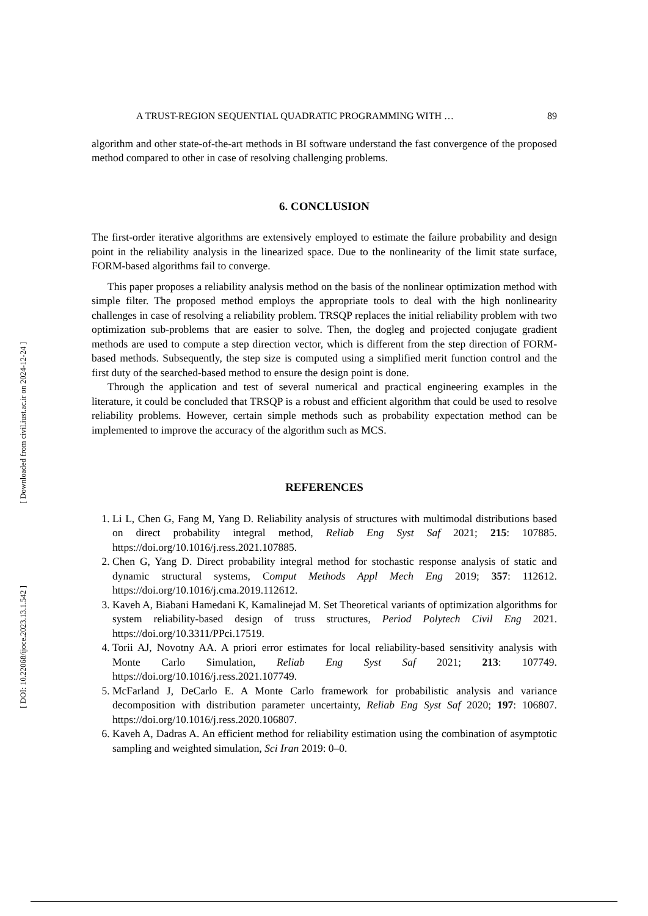[ Downloaded from civil.iust.ac.ir on 2024-12-24 ]
[ DOI: 10.22068/ijoce.2023.13.1.542 ]
A TRUST-REGION SEQUENTIAL QUADRATIC PROGRAMMING WITH … 89
algorithm and other state-of-the-art methods in BI software understand the fast convergence of the proposed method compared to other in case of resolving challenging problems.
6. CONCLUSION
The first-order iterative algorithms are extensively employed to estimate the failure probability and design point in the reliability analysis in the linearized space. Due to the nonlinearity of the limit state surface, FORM-based algorithms fail to converge.
This paper proposes a reliability analysis method on the basis of the nonlinear optimization method with simple filter. The proposed method employs the appropriate tools to deal with the high nonlinearity challenges in case of resolving a reliability problem. TRSQP replaces the initial reliability problem with two optimization sub-problems that are easier to solve. Then, the dogleg and projected conjugate gradient methods are used to compute a step direction vector, which is different from the step direction of FORM-based methods. Subsequently, the step size is computed using a simplified merit function control and the first duty of the searched-based method to ensure the design point is done.
Through the application and test of several numerical and practical engineering examples in the literature, it could be concluded that TRSQP is a robust and efficient algorithm that could be used to resolve reliability problems. However, certain simple methods such as probability expectation method can be implemented to improve the accuracy of the algorithm such as MCS.
REFERENCES
1. Li L, Chen G, Fang M, Yang D. Reliability analysis of structures with multimodal distributions based on direct probability integral method, Reliab Eng Syst Saf 2021; 215: 107885. https://doi.org/10.1016/j.ress.2021.107885.
2. Chen G, Yang D. Direct probability integral method for stochastic response analysis of static and dynamic structural systems, Comput Methods Appl Mech Eng 2019; 357: 112612. https://doi.org/10.1016/j.cma.2019.112612.
3. Kaveh A, Biabani Hamedani K, Kamalinejad M. Set Theoretical variants of optimization algorithms for system reliability-based design of truss structures, Period Polytech Civil Eng 2021. https://doi.org/10.3311/PPci.17519.
4. Torii AJ, Novotny AA. A priori error estimates for local reliability-based sensitivity analysis with Monte Carlo Simulation, Reliab Eng Syst Saf 2021; 213: 107749. https://doi.org/10.1016/j.ress.2021.107749.
5. McFarland J, DeCarlo E. A Monte Carlo framework for probabilistic analysis and variance decomposition with distribution parameter uncertainty, Reliab Eng Syst Saf 2020; 197: 106807. https://doi.org/10.1016/j.ress.2020.106807.
6. Kaveh A, Dadras A. An efficient method for reliability estimation using the combination of asymptotic sampling and weighted simulation, Sci Iran 2019: 0–0.